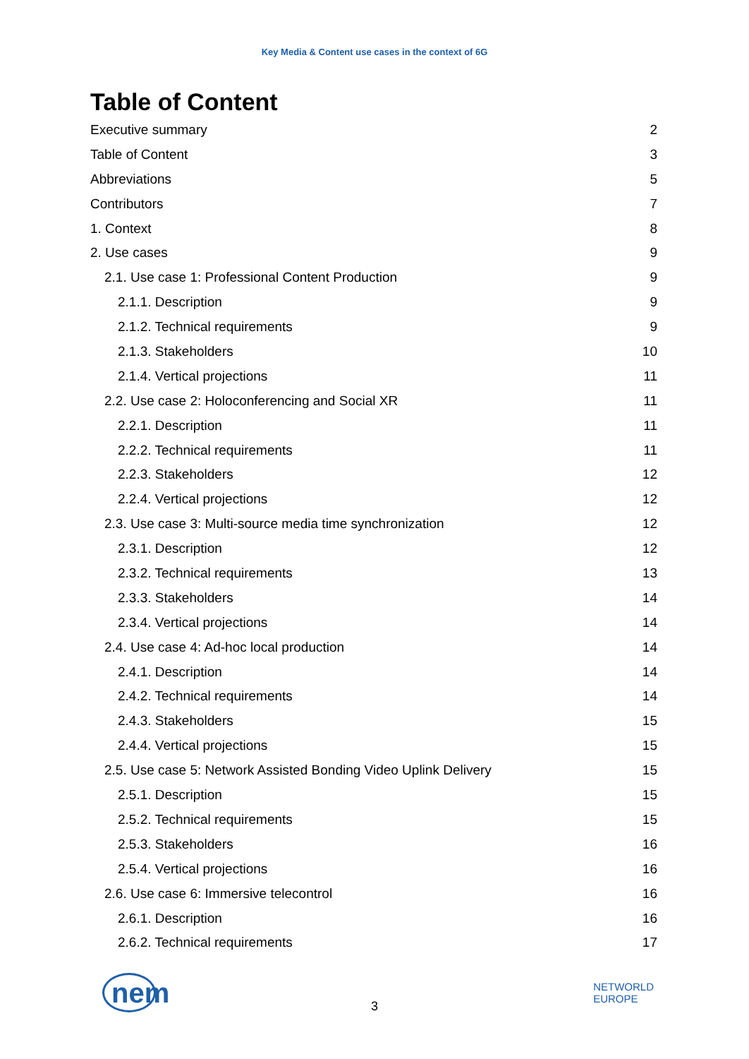Key Media & Content use cases in the context of 6G
Table of Content
Executive summary 2
Table of Content 3
Abbreviations 5
Contributors 7
1. Context 8
2. Use cases 9
2.1. Use case 1: Professional Content Production 9
2.1.1. Description 9
2.1.2. Technical requirements 9
2.1.3. Stakeholders 10
2.1.4. Vertical projections 11
2.2. Use case 2: Holoconferencing and Social XR 11
2.2.1. Description 11
2.2.2. Technical requirements 11
2.2.3. Stakeholders 12
2.2.4. Vertical projections 12
2.3. Use case 3: Multi-source media time synchronization 12
2.3.1. Description 12
2.3.2. Technical requirements 13
2.3.3. Stakeholders 14
2.3.4. Vertical projections 14
2.4. Use case 4: Ad-hoc local production 14
2.4.1. Description 14
2.4.2. Technical requirements 14
2.4.3. Stakeholders 15
2.4.4. Vertical projections 15
2.5. Use case 5: Network Assisted Bonding Video Uplink Delivery 15
2.5.1. Description 15
2.5.2. Technical requirements 15
2.5.3. Stakeholders 16
2.5.4. Vertical projections 16
2.6. Use case 6: Immersive telecontrol 16
2.6.1. Description 16
2.6.2. Technical requirements 17
nem
3
NETWORLD
EUROPE